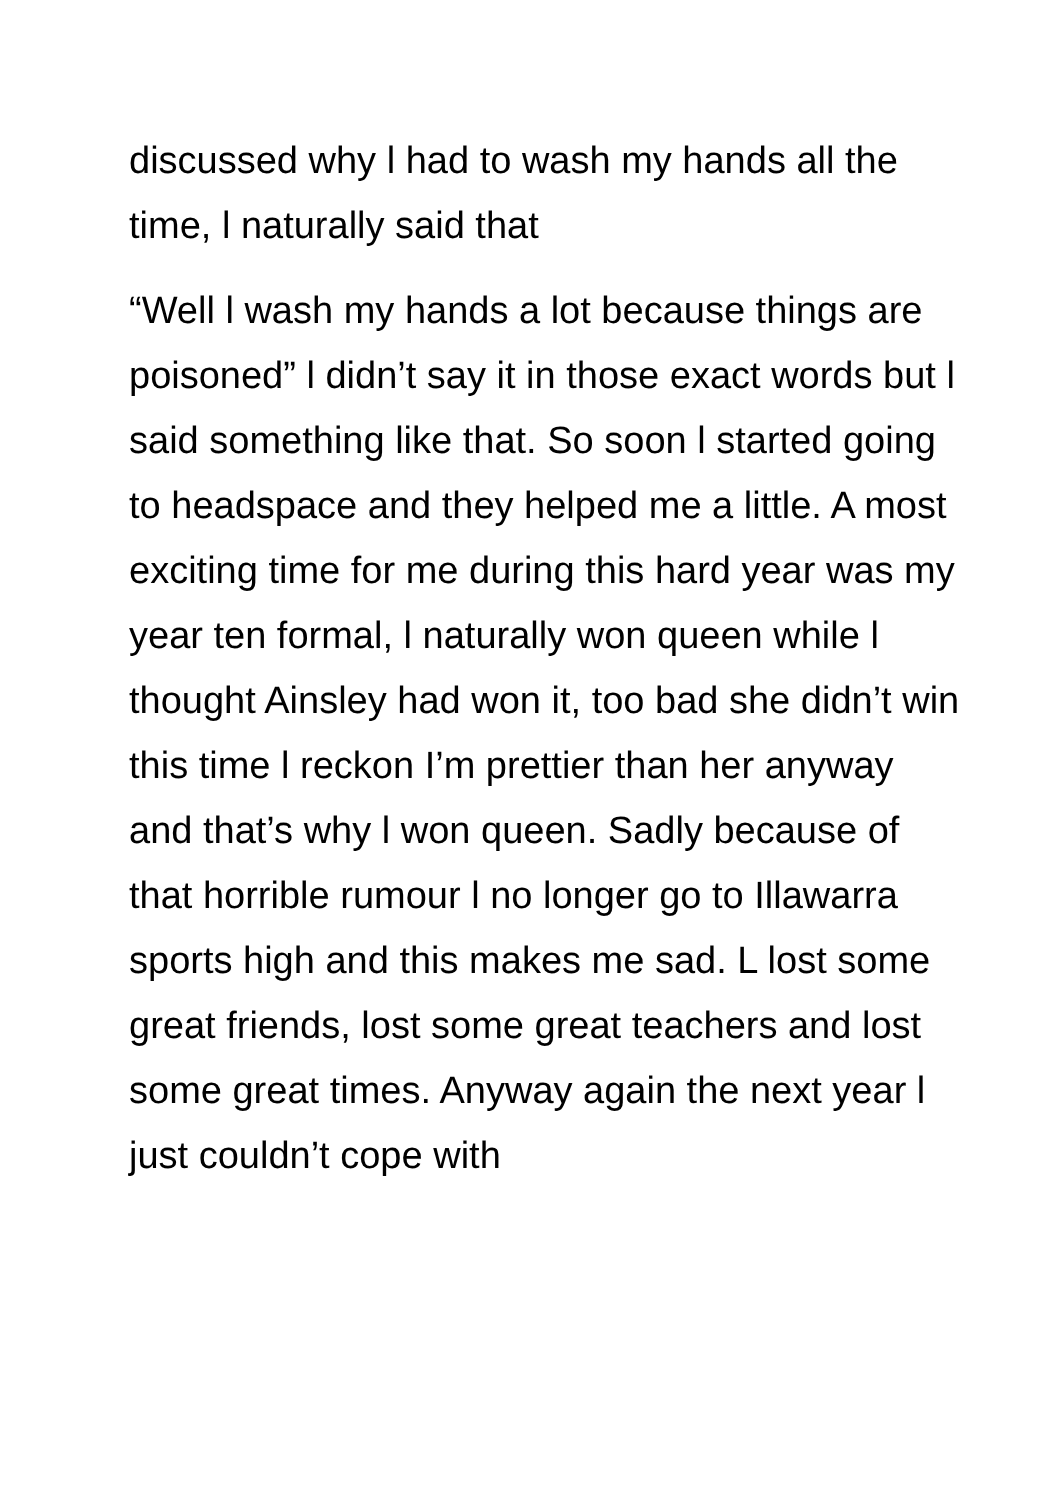discussed why l had to wash my hands all the time, l naturally said that
“Well l wash my hands a lot because things are poisoned” l didn’t say it in those exact words but l said something like that. So soon l started going to headspace and they helped me a little. A most exciting time for me during this hard year was my year ten formal, l naturally won queen while l thought Ainsley had won it, too bad she didn’t win this time l reckon I’m prettier than her anyway and that’s why l won queen. Sadly because of that horrible rumour l no longer go to Illawarra sports high and this makes me sad. L lost some great friends, lost some great teachers and lost some great times. Anyway again the next year l just couldn’t cope with